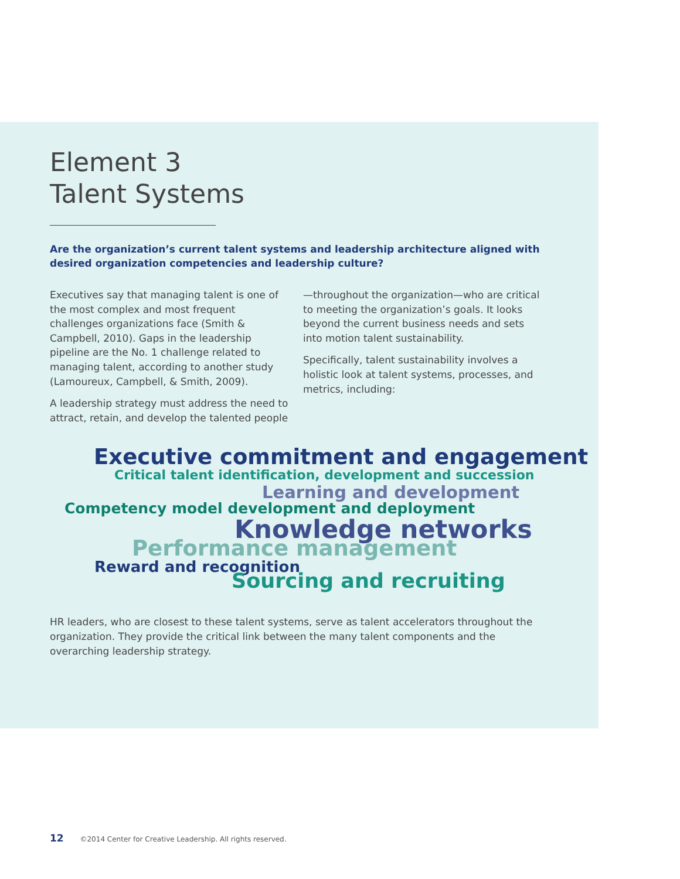Element 3
Talent Systems
Are the organization’s current talent systems and leadership architecture aligned with desired organization competencies and leadership culture?
Executives say that managing talent is one of the most complex and most frequent challenges organizations face (Smith & Campbell, 2010). Gaps in the leadership pipeline are the No. 1 challenge related to managing talent, according to another study (Lamoureux, Campbell, & Smith, 2009).
A leadership strategy must address the need to attract, retain, and develop the talented people—throughout the organization—who are critical to meeting the organization’s goals. It looks beyond the current business needs and sets into motion talent sustainability.
Specifically, talent sustainability involves a holistic look at talent systems, processes, and metrics, including:
Executive commitment and engagement
Critical talent identification, development and succession
Learning and development
Competency model development and deployment
Knowledge networks
Performance management
Reward and recognition
Sourcing and recruiting
HR leaders, who are closest to these talent systems, serve as talent accelerators throughout the organization. They provide the critical link between the many talent components and the overarching leadership strategy.
12 ©2014 Center for Creative Leadership. All rights reserved.